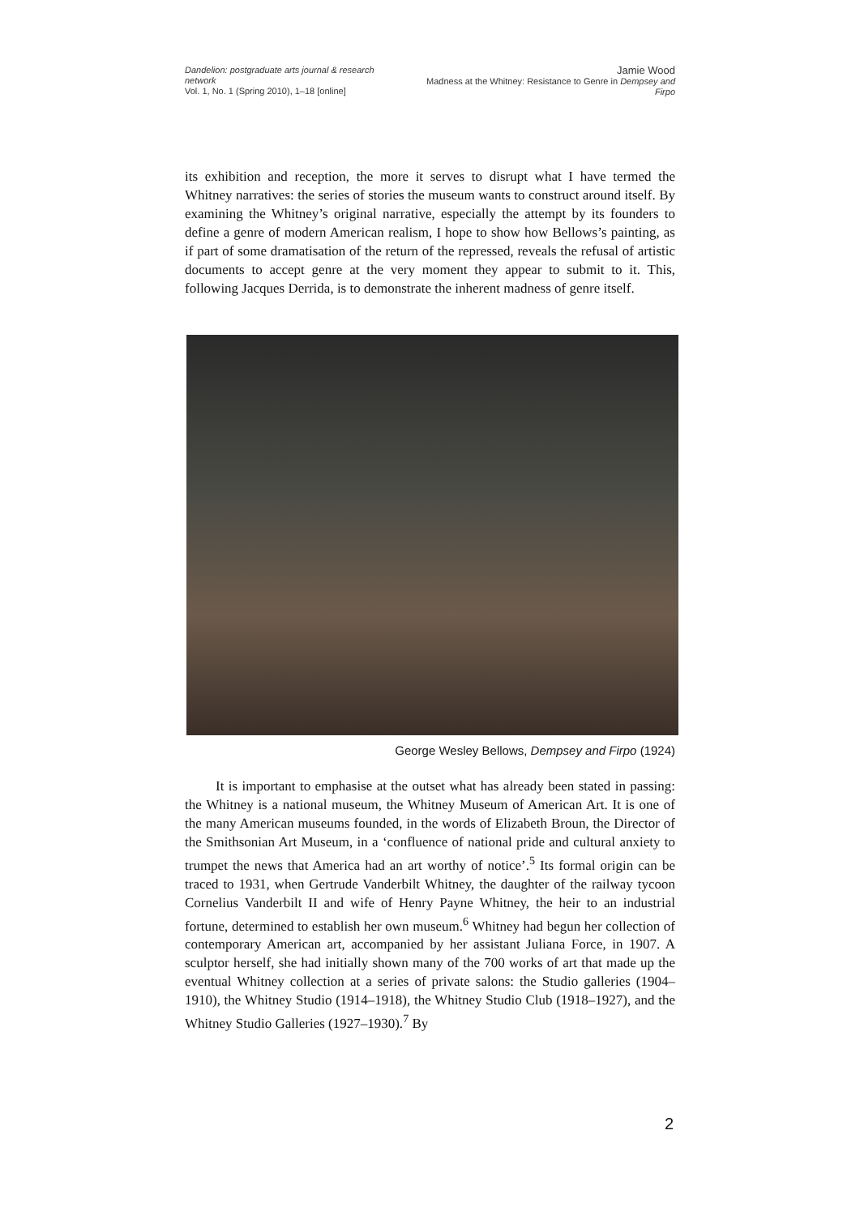Dandelion: postgraduate arts journal & research network
Vol. 1, No. 1 (Spring 2010), 1–18 [online]
Jamie Wood
Madness at the Whitney: Resistance to Genre in Dempsey and Firpo
its exhibition and reception, the more it serves to disrupt what I have termed the Whitney narratives: the series of stories the museum wants to construct around itself. By examining the Whitney’s original narrative, especially the attempt by its founders to define a genre of modern American realism, I hope to show how Bellows’s painting, as if part of some dramatisation of the return of the repressed, reveals the refusal of artistic documents to accept genre at the very moment they appear to submit to it. This, following Jacques Derrida, is to demonstrate the inherent madness of genre itself.
George Wesley Bellows, Dempsey and Firpo (1924)
It is important to emphasise at the outset what has already been stated in passing: the Whitney is a national museum, the Whitney Museum of American Art. It is one of the many American museums founded, in the words of Elizabeth Broun, the Director of the Smithsonian Art Museum, in a ‘confluence of national pride and cultural anxiety to trumpet the news that America had an art worthy of notice’.<sup>5</sup> Its formal origin can be traced to 1931, when Gertrude Vanderbilt Whitney, the daughter of the railway tycoon Cornelius Vanderbilt II and wife of Henry Payne Whitney, the heir to an industrial fortune, determined to establish her own museum.<sup>6</sup> Whitney had begun her collection of contemporary American art, accompanied by her assistant Juliana Force, in 1907. A sculptor herself, she had initially shown many of the 700 works of art that made up the eventual Whitney collection at a series of private salons: the Studio galleries (1904–1910), the Whitney Studio (1914–1918), the Whitney Studio Club (1918–1927), and the Whitney Studio Galleries (1927–1930).<sup>7</sup> By
2